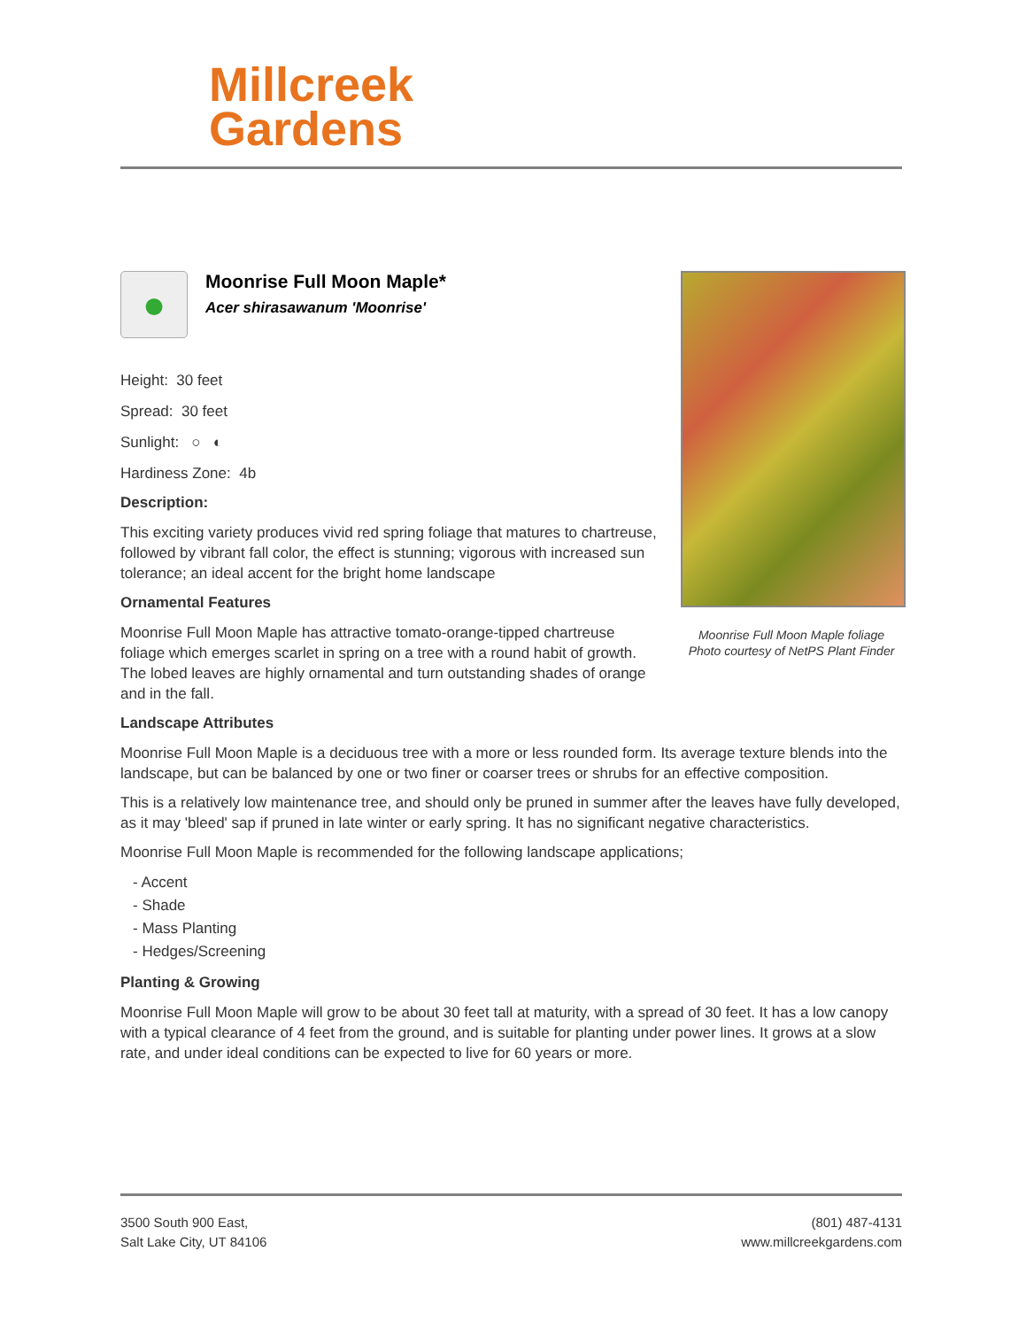Millcreek
Gardens
Moonrise Full Moon Maple foliage
Photo courtesy of NetPS Plant Finder
●
Moonrise Full Moon Maple*
Acer shirasawanum 'Moonrise'
Height: 30 feet
Spread: 30 feet
Sunlight: ○ ◐
Hardiness Zone: 4b
Description:
This exciting variety produces vivid red spring foliage that matures to chartreuse, followed by vibrant fall color, the effect is stunning; vigorous with increased sun tolerance; an ideal accent for the bright home landscape
Ornamental Features
Moonrise Full Moon Maple has attractive tomato-orange-tipped chartreuse foliage which emerges scarlet in spring on a tree with a round habit of growth. The lobed leaves are highly ornamental and turn outstanding shades of orange and in the fall.
Landscape Attributes
Moonrise Full Moon Maple is a deciduous tree with a more or less rounded form. Its average texture blends into the landscape, but can be balanced by one or two finer or coarser trees or shrubs for an effective composition.
This is a relatively low maintenance tree, and should only be pruned in summer after the leaves have fully developed, as it may 'bleed' sap if pruned in late winter or early spring. It has no significant negative characteristics.
Moonrise Full Moon Maple is recommended for the following landscape applications;
- Accent
- Shade
- Mass Planting
- Hedges/Screening
Planting & Growing
Moonrise Full Moon Maple will grow to be about 30 feet tall at maturity, with a spread of 30 feet. It has a low canopy with a typical clearance of 4 feet from the ground, and is suitable for planting under power lines. It grows at a slow rate, and under ideal conditions can be expected to live for 60 years or more.
3500 South 900 East,
Salt Lake City, UT 84106
(801) 487-4131
www.millcreekgardens.com